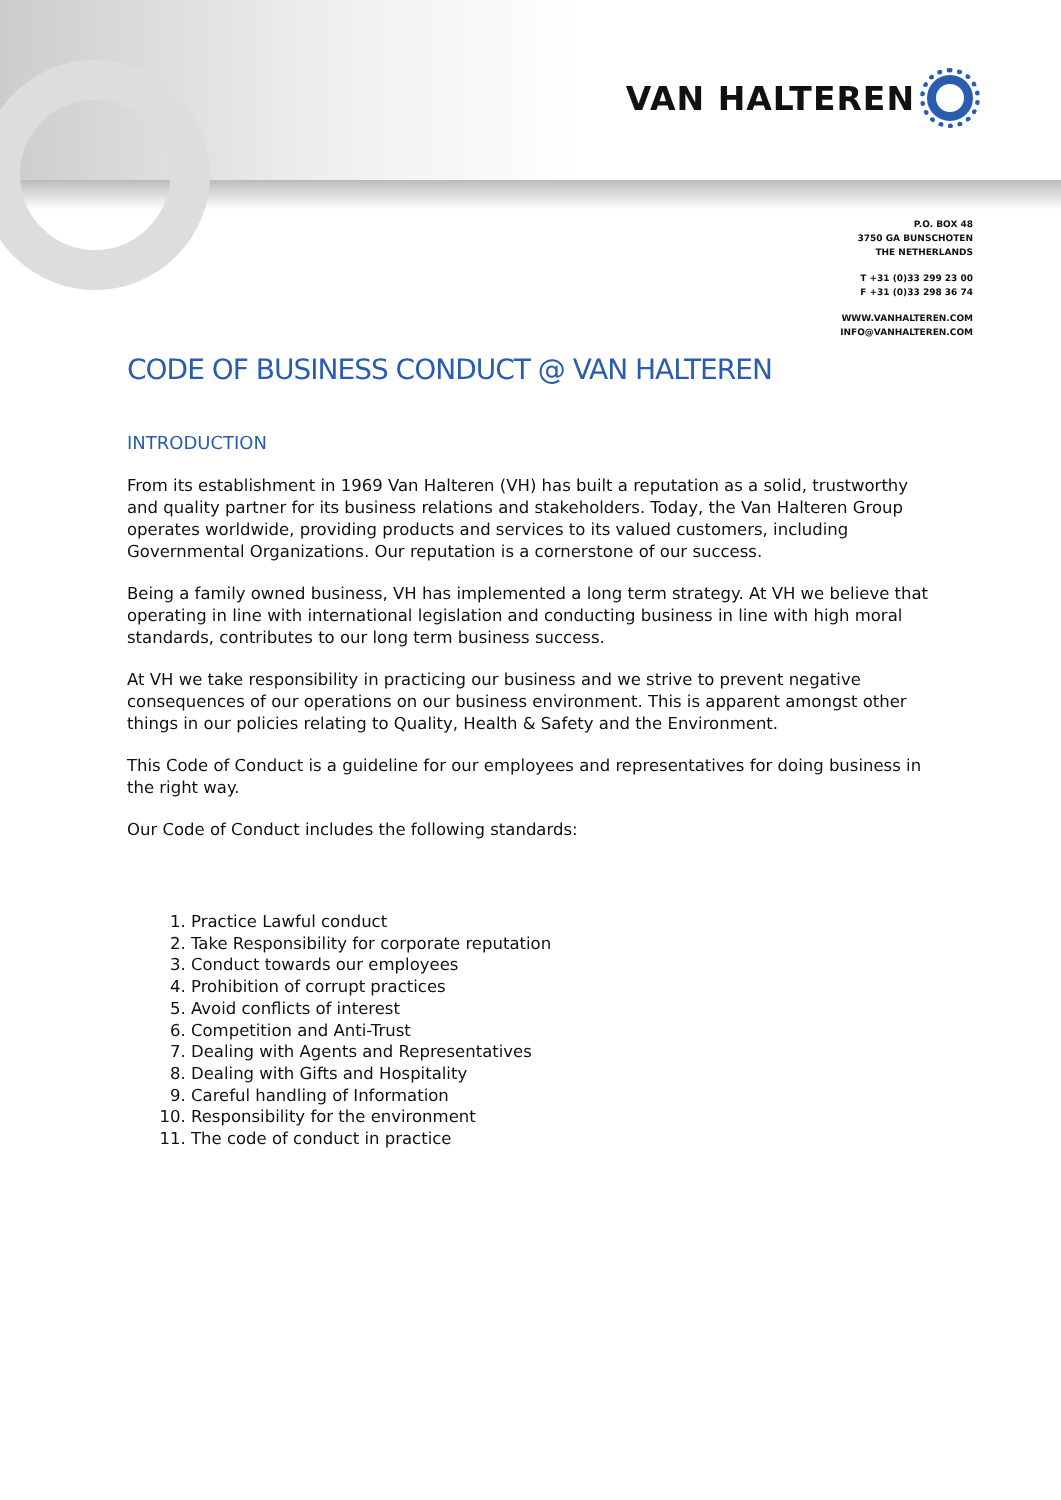VAN HALTEREN
P.O. BOX 48
3750 GA BUNSCHOTEN
THE NETHERLANDS
T +31 (0)33 299 23 00
F +31 (0)33 298 36 74
WWW.VANHALTEREN.COM
INFO@VANHALTEREN.COM
CODE OF BUSINESS CONDUCT @ VAN HALTEREN
INTRODUCTION
From its establishment in 1969 Van Halteren (VH) has built a reputation as a solid, trustworthy and quality partner for its business relations and stakeholders. Today, the Van Halteren Group operates worldwide, providing products and services to its valued customers, including Governmental Organizations. Our reputation is a cornerstone of our success.
Being a family owned business, VH has implemented a long term strategy. At VH we believe that operating in line with international legislation and conducting business in line with high moral standards, contributes to our long term business success.
At VH we take responsibility in practicing our business and we strive to prevent negative consequences of our operations on our business environment. This is apparent amongst other things in our policies relating to Quality, Health & Safety and the Environment.
This Code of Conduct is a guideline for our employees and representatives for doing business in the right way.
Our Code of Conduct includes the following standards:
1. Practice Lawful conduct
2. Take Responsibility for corporate reputation
3. Conduct towards our employees
4. Prohibition of corrupt practices
5. Avoid conflicts of interest
6. Competition and Anti-Trust
7. Dealing with Agents and Representatives
8. Dealing with Gifts and Hospitality
9. Careful handling of Information
10. Responsibility for the environment
11. The code of conduct in practice